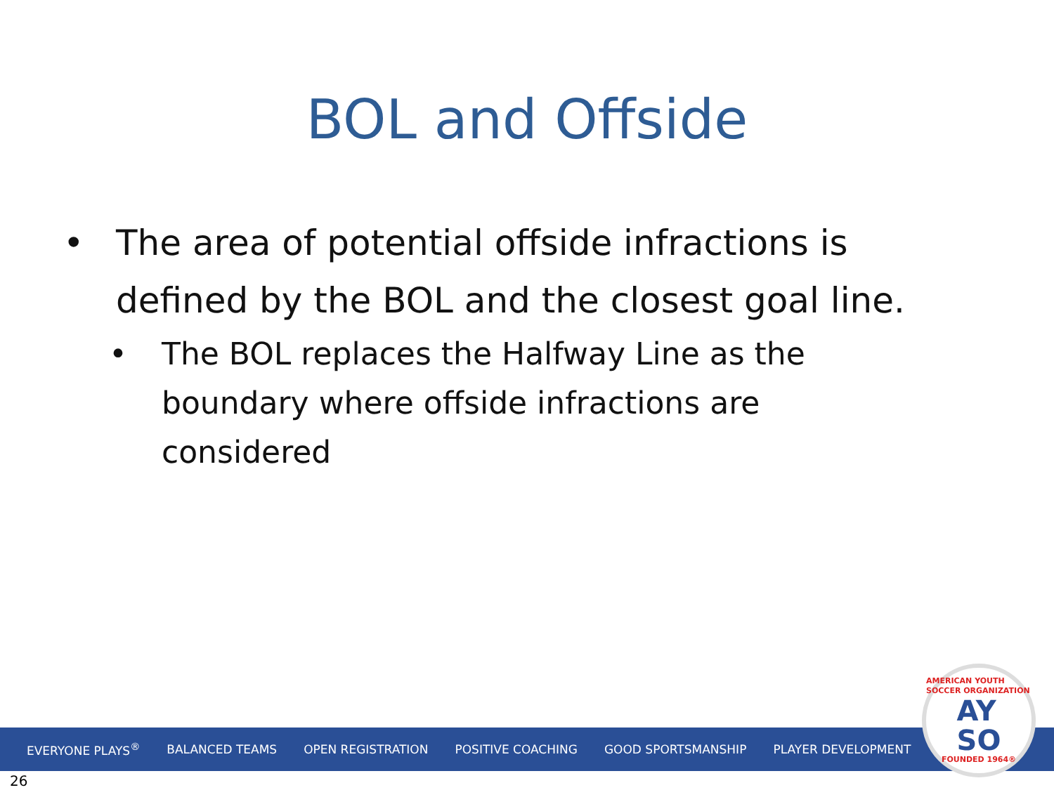BOL and Offside
• The area of potential offside infractions is defined by the BOL and the closest goal line.
• The BOL replaces the Halfway Line as the boundary where offside infractions are considered
EVERYONE PLAYS<sup>®</sup> BALANCED TEAMS OPEN REGISTRATION POSITIVE COACHING GOOD SPORTSMANSHIP PLAYER DEVELOPMENT
AMERICAN YOUTH SOCCER ORGANIZATION
AY
SO
FOUNDED 1964®
26